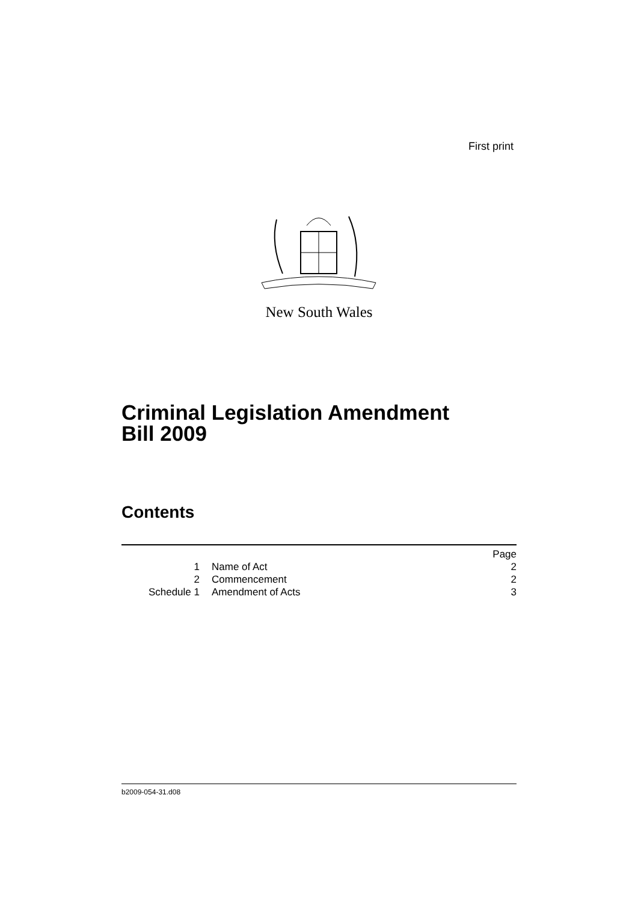First print
New South Wales
Criminal Legislation Amendment
Bill 2009
Contents
| | | | Page |
| 1 | | Name of Act | 2 |
| 2 | | Commencement | 2 |
| Schedule 1 | | Amendment of Acts | 3 |
b2009-054-31.d08